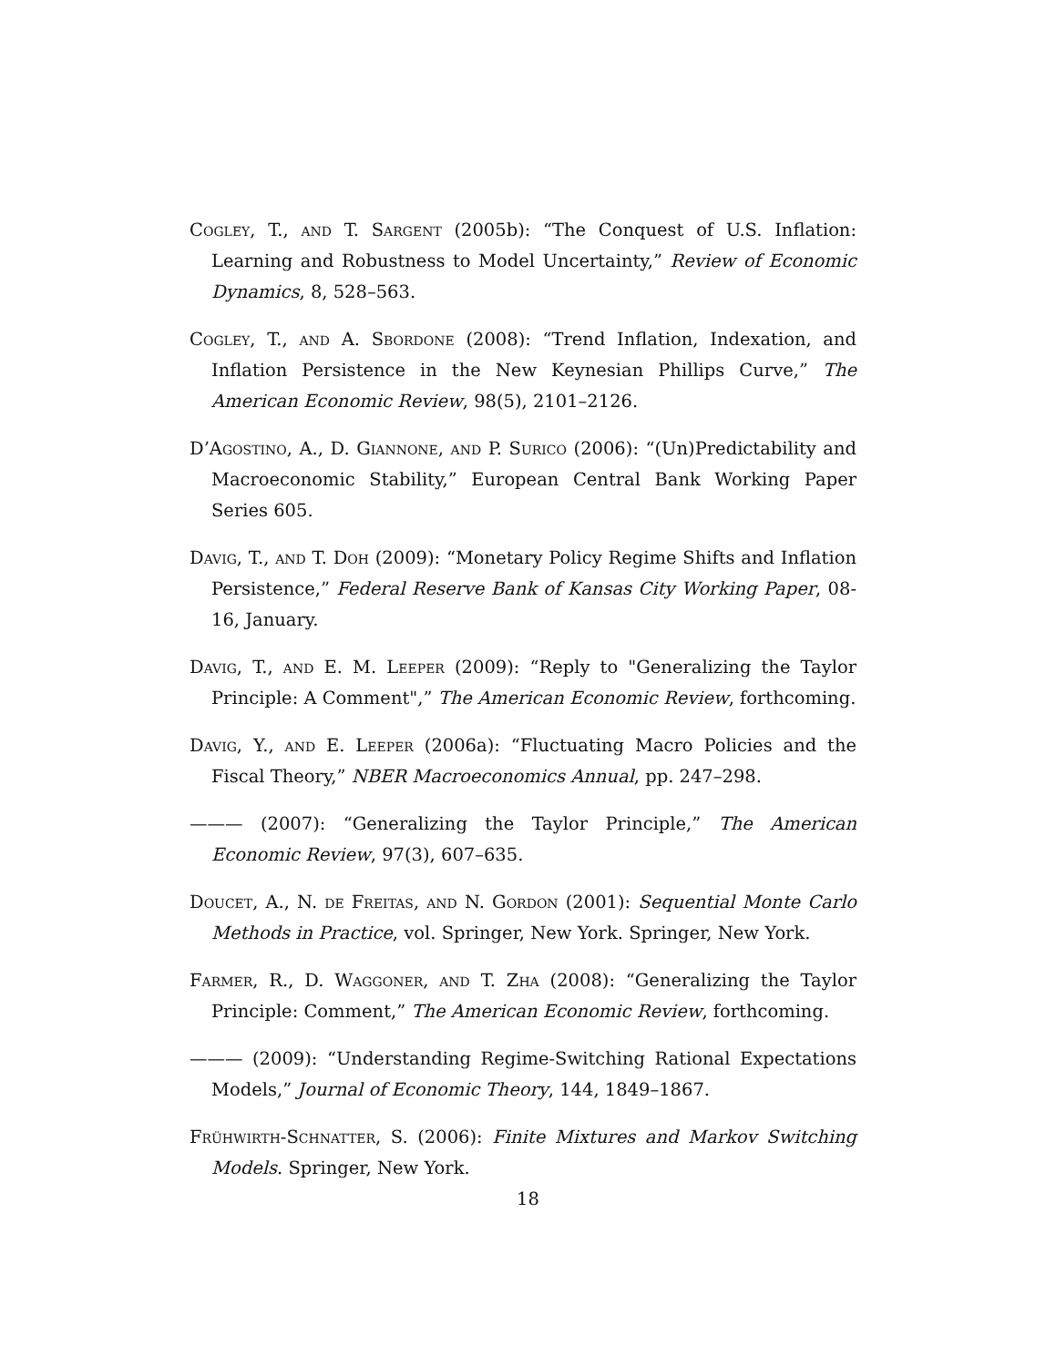Cogley, T., and T. Sargent (2005b): “The Conquest of U.S. Inflation: Learning and Robustness to Model Uncertainty,” Review of Economic Dynamics, 8, 528–563.
Cogley, T., and A. Sbordone (2008): “Trend Inflation, Indexation, and Inflation Persistence in the New Keynesian Phillips Curve,” The American Economic Review, 98(5), 2101–2126.
D’Agostino, A., D. Giannone, and P. Surico (2006): “(Un)Predictability and Macroeconomic Stability,” European Central Bank Working Paper Series 605.
Davig, T., and T. Doh (2009): “Monetary Policy Regime Shifts and Inflation Persistence,” Federal Reserve Bank of Kansas City Working Paper, 08-16, January.
Davig, T., and E. M. Leeper (2009): “Reply to "Generalizing the Taylor Principle: A Comment",” The American Economic Review, forthcoming.
Davig, Y., and E. Leeper (2006a): “Fluctuating Macro Policies and the Fiscal Theory,” NBER Macroeconomics Annual, pp. 247–298.
——— (2007): “Generalizing the Taylor Principle,” The American Economic Review, 97(3), 607–635.
Doucet, A., N. de Freitas, and N. Gordon (2001): Sequential Monte Carlo Methods in Practice, vol. Springer, New York. Springer, New York.
Farmer, R., D. Waggoner, and T. Zha (2008): “Generalizing the Taylor Principle: Comment,” The American Economic Review, forthcoming.
——— (2009): “Understanding Regime-Switching Rational Expectations Models,” Journal of Economic Theory, 144, 1849–1867.
Frühwirth-Schnatter, S. (2006): Finite Mixtures and Markov Switching Models. Springer, New York.
18